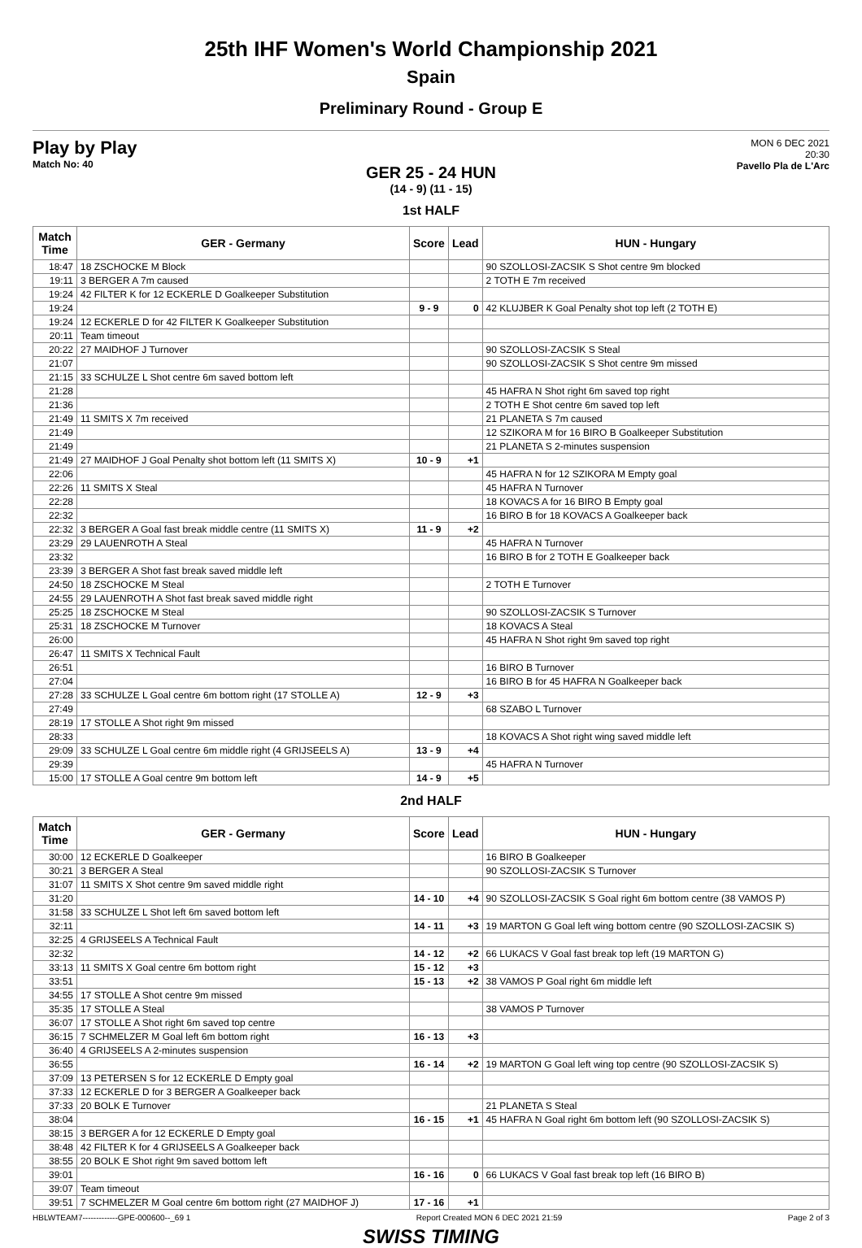25th IHF Women's World Championship 2021
Spain
Preliminary Round - Group E
Play by Play
Match No: 40
MON 6 DEC 2021
20:30
Pavello Pla de L'Arc
GER 25 - 24 HUN
(14 - 9) (11 - 15)
1st HALF
| Match Time | GER - Germany | Score | Lead | HUN - Hungary |
| --- | --- | --- | --- | --- |
| 18:47 | 18 ZSCHOCKE M Block | | | 90 SZOLLOSI-ZACSIK S Shot centre 9m blocked |
| 19:11 | 3 BERGER A 7m caused | | | 2 TOTH E 7m received |
| 19:24 | 42 FILTER K for 12 ECKERLE D Goalkeeper Substitution | | | |
| 19:24 | | 9 - 9 | 0 | 42 KLUJBER K Goal Penalty shot top left (2 TOTH E) |
| 19:24 | 12 ECKERLE D for 42 FILTER K Goalkeeper Substitution | | | |
| 20:11 | Team timeout | | | |
| 20:22 | 27 MAIDHOF J Turnover | | | 90 SZOLLOSI-ZACSIK S Steal |
| 21:07 | | | | 90 SZOLLOSI-ZACSIK S Shot centre 9m missed |
| 21:15 | 33 SCHULZE L Shot centre 6m saved bottom left | | | |
| 21:28 | | | | 45 HAFRA N Shot right 6m saved top right |
| 21:36 | | | | 2 TOTH E Shot centre 6m saved top left |
| 21:49 | 11 SMITS X 7m received | | | 21 PLANETA S 7m caused |
| 21:49 | | | | 12 SZIKORA M for 16 BIRO B Goalkeeper Substitution |
| 21:49 | | | | 21 PLANETA S 2-minutes suspension |
| 21:49 | 27 MAIDHOF J Goal Penalty shot bottom left (11 SMITS X) | 10 - 9 | +1 | |
| 22:06 | | | | 45 HAFRA N for 12 SZIKORA M Empty goal |
| 22:26 | 11 SMITS X Steal | | | 45 HAFRA N Turnover |
| 22:28 | | | | 18 KOVACS A for 16 BIRO B Empty goal |
| 22:32 | | | | 16 BIRO B for 18 KOVACS A Goalkeeper back |
| 22:32 | 3 BERGER A Goal fast break middle centre (11 SMITS X) | 11 - 9 | +2 | |
| 23:29 | 29 LAUENROTH A Steal | | | 45 HAFRA N Turnover |
| 23:32 | | | | 16 BIRO B for 2 TOTH E Goalkeeper back |
| 23:39 | 3 BERGER A Shot fast break saved middle left | | | |
| 24:50 | 18 ZSCHOCKE M Steal | | | 2 TOTH E Turnover |
| 24:55 | 29 LAUENROTH A Shot fast break saved middle right | | | |
| 25:25 | 18 ZSCHOCKE M Steal | | | 90 SZOLLOSI-ZACSIK S Turnover |
| 25:31 | 18 ZSCHOCKE M Turnover | | | 18 KOVACS A Steal |
| 26:00 | | | | 45 HAFRA N Shot right 9m saved top right |
| 26:47 | 11 SMITS X Technical Fault | | | |
| 26:51 | | | | 16 BIRO B Turnover |
| 27:04 | | | | 16 BIRO B for 45 HAFRA N Goalkeeper back |
| 27:28 | 33 SCHULZE L Goal centre 6m bottom right (17 STOLLE A) | 12 - 9 | +3 | |
| 27:49 | | | | 68 SZABO L Turnover |
| 28:19 | 17 STOLLE A Shot right 9m missed | | | |
| 28:33 | | | | 18 KOVACS A Shot right wing saved middle left |
| 29:09 | 33 SCHULZE L Goal centre 6m middle right (4 GRIJSEELS A) | 13 - 9 | +4 | |
| 29:39 | | | | 45 HAFRA N Turnover |
| 15:00 | 17 STOLLE A Goal centre 9m bottom left | 14 - 9 | +5 | |
2nd HALF
| Match Time | GER - Germany | Score | Lead | HUN - Hungary |
| --- | --- | --- | --- | --- |
| 30:00 | 12 ECKERLE D Goalkeeper | | | 16 BIRO B Goalkeeper |
| 30:21 | 3 BERGER A Steal | | | 90 SZOLLOSI-ZACSIK S Turnover |
| 31:07 | 11 SMITS X Shot centre 9m saved middle right | | | |
| 31:20 | | 14 - 10 | +4 | 90 SZOLLOSI-ZACSIK S Goal right 6m bottom centre (38 VAMOS P) |
| 31:58 | 33 SCHULZE L Shot left 6m saved bottom left | | | |
| 32:11 | | 14 - 11 | +3 | 19 MARTON G Goal left wing bottom centre (90 SZOLLOSI-ZACSIK S) |
| 32:25 | 4 GRIJSEELS A Technical Fault | | | |
| 32:32 | | 14 - 12 | +2 | 66 LUKACS V Goal fast break top left (19 MARTON G) |
| 33:13 | 11 SMITS X Goal centre 6m bottom right | 15 - 12 | +3 | |
| 33:51 | | 15 - 13 | +2 | 38 VAMOS P Goal right 6m middle left |
| 34:55 | 17 STOLLE A Shot centre 9m missed | | | |
| 35:35 | 17 STOLLE A Steal | | | 38 VAMOS P Turnover |
| 36:07 | 17 STOLLE A Shot right 6m saved top centre | | | |
| 36:15 | 7 SCHMELZER M Goal left 6m bottom right | 16 - 13 | +3 | |
| 36:40 | 4 GRIJSEELS A 2-minutes suspension | | | |
| 36:55 | | 16 - 14 | +2 | 19 MARTON G Goal left wing top centre (90 SZOLLOSI-ZACSIK S) |
| 37:09 | 13 PETERSEN S for 12 ECKERLE D Empty goal | | | |
| 37:33 | 12 ECKERLE D for 3 BERGER A Goalkeeper back | | | |
| 37:33 | 20 BOLK E Turnover | | | 21 PLANETA S Steal |
| 38:04 | | 16 - 15 | +1 | 45 HAFRA N Goal right 6m bottom left (90 SZOLLOSI-ZACSIK S) |
| 38:15 | 3 BERGER A for 12 ECKERLE D Empty goal | | | |
| 38:48 | 42 FILTER K for 4 GRIJSEELS A Goalkeeper back | | | |
| 38:55 | 20 BOLK E Shot right 9m saved bottom left | | | |
| 39:01 | | 16 - 16 | 0 | 66 LUKACS V Goal fast break top left (16 BIRO B) |
| 39:07 | Team timeout | | | |
| 39:51 | 7 SCHMELZER M Goal centre 6m bottom right (27 MAIDHOF J) | 17 - 16 | +1 | |
HBLWTEAM7-------------GPE-000600--_69 1 Report Created MON 6 DEC 2021 21:59 Page 2 of 3
SWISS TIMING